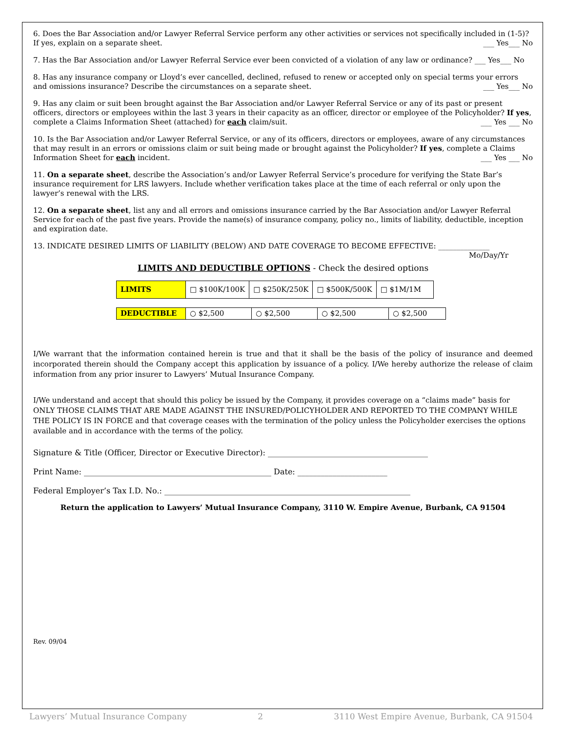6. Does the Bar Association and/or Lawyer Referral Service perform any other activities or services not specifically included in (1-5)?
If yes, explain on a separate sheet. ___ Yes___ No
7. Has the Bar Association and/or Lawyer Referral Service ever been convicted of a violation of any law or ordinance? ___ Yes___ No
8. Has any insurance company or Lloyd’s ever cancelled, declined, refused to renew or accepted only on special terms your errors and omissions insurance? Describe the circumstances on a separate sheet. ___ Yes___ No
9. Has any claim or suit been brought against the Bar Association and/or Lawyer Referral Service or any of its past or present officers, directors or employees within the last 3 years in their capacity as an officer, director or employee of the Policyholder? If yes, complete a Claims Information Sheet (attached) for each claim/suit. ___ Yes ___ No
10. Is the Bar Association and/or Lawyer Referral Service, or any of its officers, directors or employees, aware of any circumstances that may result in an errors or omissions claim or suit being made or brought against the Policyholder? If yes, complete a Claims Information Sheet for each incident. ___ Yes ___ No
11. On a separate sheet, describe the Association’s and/or Lawyer Referral Service’s procedure for verifying the State Bar’s insurance requirement for LRS lawyers. Include whether verification takes place at the time of each referral or only upon the lawyer’s renewal with the LRS.
12. On a separate sheet, list any and all errors and omissions insurance carried by the Bar Association and/or Lawyer Referral Service for each of the past five years. Provide the name(s) of insurance company, policy no., limits of liability, deductible, inception and expiration date.
13. INDICATE DESIRED LIMITS OF LIABILITY (BELOW) AND DATE COVERAGE TO BECOME EFFECTIVE: ______________
Mo/Day/Yr
LIMITS AND DEDUCTIBLE OPTIONS - Check the desired options
| LIMITS | □ $100K/100K | □ $250K/250K | □ $500K/500K | □ $1M/1M |
| DEDUCTIBLE | ○ $2,500 | ○ $2,500 | ○ $2,500 | ○ $2,500 |
I/We warrant that the information contained herein is true and that it shall be the basis of the policy of insurance and deemed incorporated therein should the Company accept this application by issuance of a policy. I/We hereby authorize the release of claim information from any prior insurer to Lawyers’ Mutual Insurance Company.
I/We understand and accept that should this policy be issued by the Company, it provides coverage on a “claims made” basis for ONLY THOSE CLAIMS THAT ARE MADE AGAINST THE INSURED/POLICYHOLDER AND REPORTED TO THE COMPANY WHILE THE POLICY IS IN FORCE and that coverage ceases with the termination of the policy unless the Policyholder exercises the options available and in accordance with the terms of the policy.
Signature & Title (Officer, Director or Executive Director): _________________________________________
Print Name: ________________________________________________ Date: _______________________
Federal Employer’s Tax I.D. No.: _______________________________________________________________
Return the application to Lawyers’ Mutual Insurance Company, 3110 W. Empire Avenue, Burbank, CA 91504
Rev. 09/04
Lawyers’ Mutual Insurance Company 2 3110 West Empire Avenue, Burbank, CA 91504